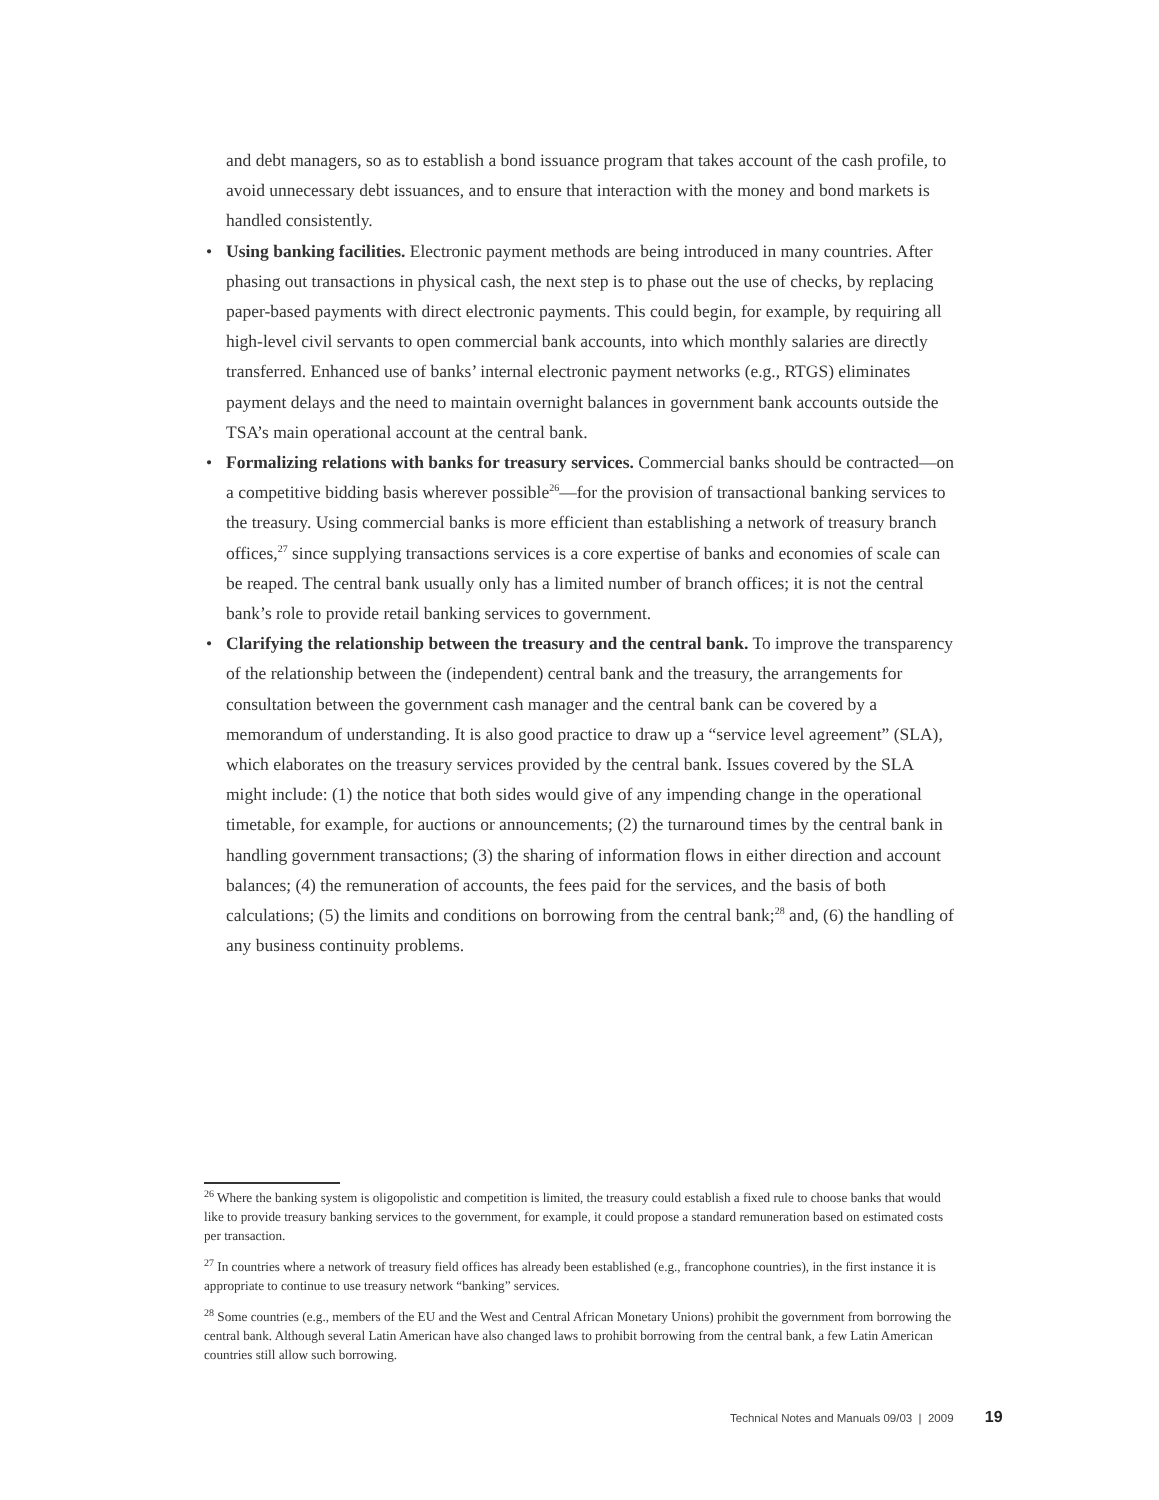and debt managers, so as to establish a bond issuance program that takes account of the cash profile, to avoid unnecessary debt issuances, and to ensure that interaction with the money and bond markets is handled consistently.
• Using banking facilities. Electronic payment methods are being introduced in many countries. After phasing out transactions in physical cash, the next step is to phase out the use of checks, by replacing paper-based payments with direct electronic payments. This could begin, for example, by requiring all high-level civil servants to open commercial bank accounts, into which monthly salaries are directly transferred. Enhanced use of banks’ internal electronic payment networks (e.g., RTGS) eliminates payment delays and the need to maintain overnight balances in government bank accounts outside the TSA’s main operational account at the central bank.
• Formalizing relations with banks for treasury services. Commercial banks should be contracted—on a competitive bidding basis wherever possible<sup>26</sup>—for the provision of transactional banking services to the treasury. Using commercial banks is more efficient than establishing a network of treasury branch offices,<sup>27</sup> since supplying transactions services is a core expertise of banks and economies of scale can be reaped. The central bank usually only has a limited number of branch offices; it is not the central bank’s role to provide retail banking services to government.
• Clarifying the relationship between the treasury and the central bank. To improve the transparency of the relationship between the (independent) central bank and the treasury, the arrangements for consultation between the government cash manager and the central bank can be covered by a memorandum of understanding. It is also good practice to draw up a “service level agreement” (SLA), which elaborates on the treasury services provided by the central bank. Issues covered by the SLA might include: (1) the notice that both sides would give of any impending change in the operational timetable, for example, for auctions or announcements; (2) the turnaround times by the central bank in handling government transactions; (3) the sharing of information flows in either direction and account balances; (4) the remuneration of accounts, the fees paid for the services, and the basis of both calculations; (5) the limits and conditions on borrowing from the central bank;<sup>28</sup> and, (6) the handling of any business continuity problems.
<sup>26</sup> Where the banking system is oligopolistic and competition is limited, the treasury could establish a fixed rule to choose banks that would like to provide treasury banking services to the government, for example, it could propose a standard remuneration based on estimated costs per transaction.
<sup>27</sup> In countries where a network of treasury field offices has already been established (e.g., francophone countries), in the first instance it is appropriate to continue to use treasury network “banking” services.
<sup>28</sup> Some countries (e.g., members of the EU and the West and Central African Monetary Unions) prohibit the government from borrowing the central bank. Although several Latin American have also changed laws to prohibit borrowing from the central bank, a few Latin American countries still allow such borrowing.
Technical Notes and Manuals 09/03 | 2009 19